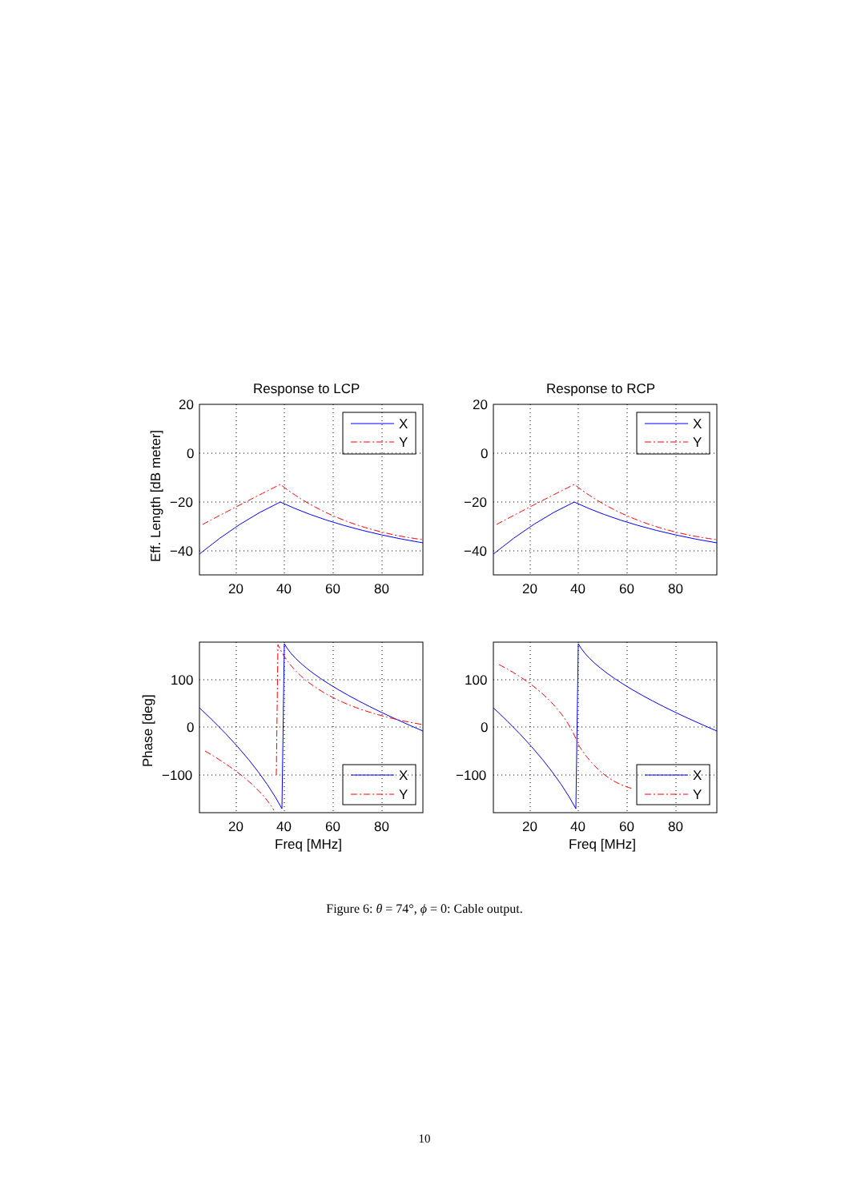Response to LCP
Response to RCP
X
Y
X
Y
X
Y
X
Y
20
0
−20
−40
20
0
−20
−40
100
0
−100
100
0
−100
20
40
60
80
20
40
60
80
20
40
60
80
20
40
60
80
Freq [MHz]
Freq [MHz]
Eff. Length [dB meter]
Phase [deg]
Figure 6: θ = 74°, ϕ = 0: Cable output.
10